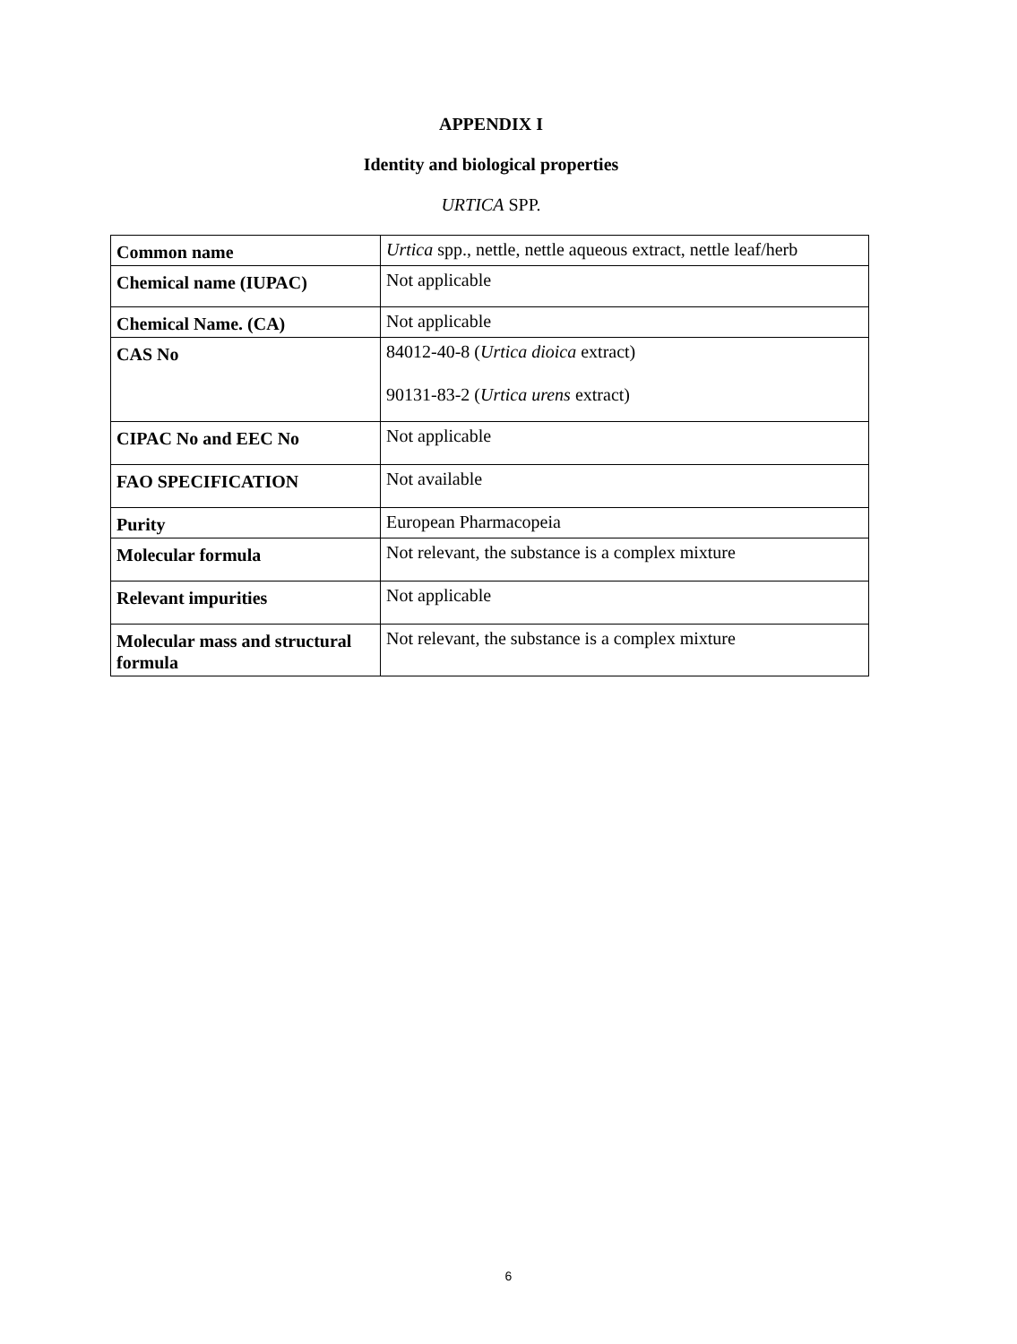APPENDIX I
Identity and biological properties
URTICA SPP.
| Common name | Urtica spp., nettle, nettle aqueous extract, nettle leaf/herb |
| Chemical name (IUPAC) | Not applicable |
| Chemical Name. (CA) | Not applicable |
| CAS No | 84012-40-8 ( Urtica dioica extract) 90131-83-2 ( Urtica urens extract) |
| CIPAC No and EEC No | Not applicable |
| FAO SPECIFICATION | Not available |
| Purity | European Pharmacopeia |
| Molecular formula | Not relevant, the substance is a complex mixture |
| Relevant impurities | Not applicable |
| Molecular mass and structural formula | Not relevant, the substance is a complex mixture |
6